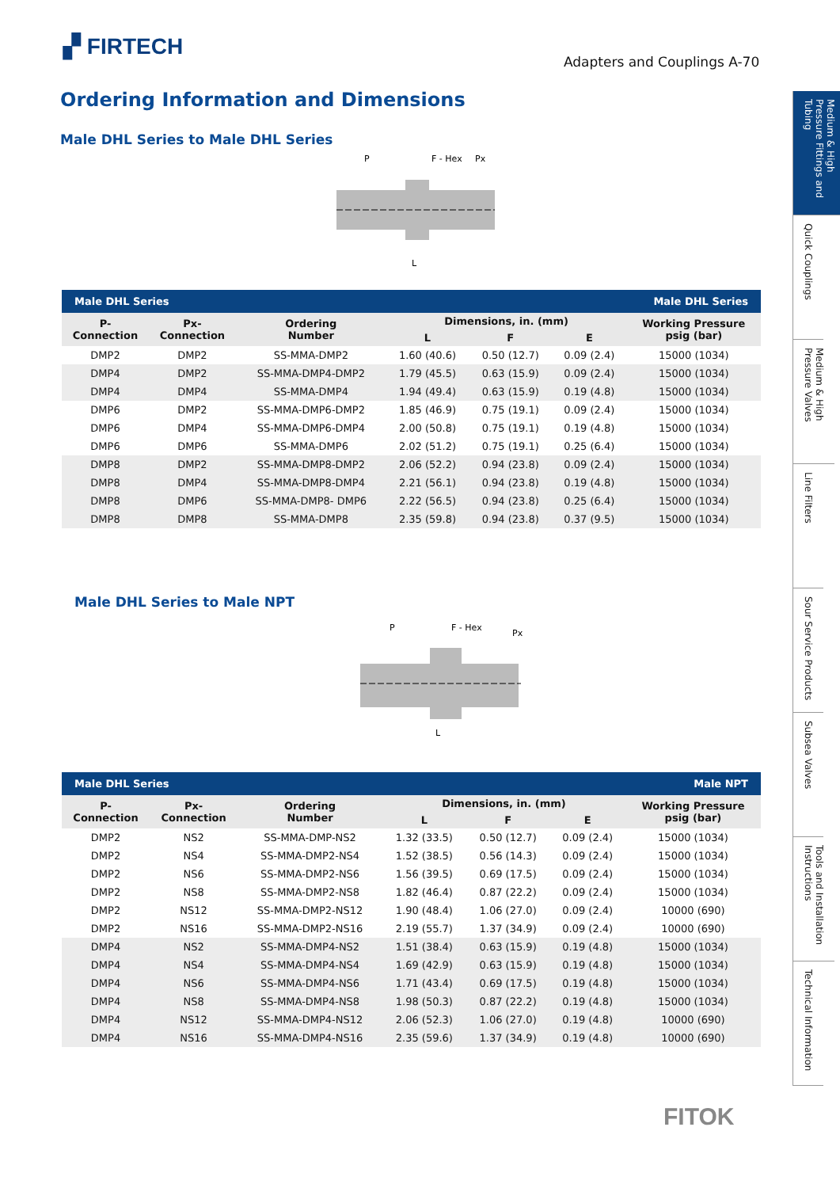▞ FIRTECH
Adapters and Couplings A-70
Ordering Information and Dimensions
Male DHL Series to Male DHL Series
P
F - Hex
Px
L
| Male DHL Series | | | | Male DHL Series | | |
| P- Connection | Px- Connection | Ordering Number | Dimensions, in. (mm) | | | Working Pressure psig (bar) |
| | | | L | F | E | |
| DMP2 | DMP2 | SS-MMA-DMP2 | 1.60 (40.6) | 0.50 (12.7) | 0.09 (2.4) | 15000 (1034) |
| DMP4 | DMP2 | SS-MMA-DMP4-DMP2 | 1.79 (45.5) | 0.63 (15.9) | 0.09 (2.4) | 15000 (1034) |
| DMP4 | DMP4 | SS-MMA-DMP4 | 1.94 (49.4) | 0.63 (15.9) | 0.19 (4.8) | 15000 (1034) |
| DMP6 | DMP2 | SS-MMA-DMP6-DMP2 | 1.85 (46.9) | 0.75 (19.1) | 0.09 (2.4) | 15000 (1034) |
| DMP6 | DMP4 | SS-MMA-DMP6-DMP4 | 2.00 (50.8) | 0.75 (19.1) | 0.19 (4.8) | 15000 (1034) |
| DMP6 | DMP6 | SS-MMA-DMP6 | 2.02 (51.2) | 0.75 (19.1) | 0.25 (6.4) | 15000 (1034) |
| DMP8 | DMP2 | SS-MMA-DMP8-DMP2 | 2.06 (52.2) | 0.94 (23.8) | 0.09 (2.4) | 15000 (1034) |
| DMP8 | DMP4 | SS-MMA-DMP8-DMP4 | 2.21 (56.1) | 0.94 (23.8) | 0.19 (4.8) | 15000 (1034) |
| DMP8 | DMP6 | SS-MMA-DMP8- DMP6 | 2.22 (56.5) | 0.94 (23.8) | 0.25 (6.4) | 15000 (1034) |
| DMP8 | DMP8 | SS-MMA-DMP8 | 2.35 (59.8) | 0.94 (23.8) | 0.37 (9.5) | 15000 (1034) |
Male DHL Series to Male NPT
P
F - Hex
Px
L
| Male DHL Series | | | | Male NPT | | |
| P- Connection | Px- Connection | Ordering Number | Dimensions, in. (mm) | | | Working Pressure psig (bar) |
| | | | L | F | E | |
| DMP2 | NS2 | SS-MMA-DMP-NS2 | 1.32 (33.5) | 0.50 (12.7) | 0.09 (2.4) | 15000 (1034) |
| DMP2 | NS4 | SS-MMA-DMP2-NS4 | 1.52 (38.5) | 0.56 (14.3) | 0.09 (2.4) | 15000 (1034) |
| DMP2 | NS6 | SS-MMA-DMP2-NS6 | 1.56 (39.5) | 0.69 (17.5) | 0.09 (2.4) | 15000 (1034) |
| DMP2 | NS8 | SS-MMA-DMP2-NS8 | 1.82 (46.4) | 0.87 (22.2) | 0.09 (2.4) | 15000 (1034) |
| DMP2 | NS12 | SS-MMA-DMP2-NS12 | 1.90 (48.4) | 1.06 (27.0) | 0.09 (2.4) | 10000 (690) |
| DMP2 | NS16 | SS-MMA-DMP2-NS16 | 2.19 (55.7) | 1.37 (34.9) | 0.09 (2.4) | 10000 (690) |
| DMP4 | NS2 | SS-MMA-DMP4-NS2 | 1.51 (38.4) | 0.63 (15.9) | 0.19 (4.8) | 15000 (1034) |
| DMP4 | NS4 | SS-MMA-DMP4-NS4 | 1.69 (42.9) | 0.63 (15.9) | 0.19 (4.8) | 15000 (1034) |
| DMP4 | NS6 | SS-MMA-DMP4-NS6 | 1.71 (43.4) | 0.69 (17.5) | 0.19 (4.8) | 15000 (1034) |
| DMP4 | NS8 | SS-MMA-DMP4-NS8 | 1.98 (50.3) | 0.87 (22.2) | 0.19 (4.8) | 15000 (1034) |
| DMP4 | NS12 | SS-MMA-DMP4-NS12 | 2.06 (52.3) | 1.06 (27.0) | 0.19 (4.8) | 10000 (690) |
| DMP4 | NS16 | SS-MMA-DMP4-NS16 | 2.35 (59.6) | 1.37 (34.9) | 0.19 (4.8) | 10000 (690) |
Medium & High Pressure Fittings and Tubing
Quick Couplings
Medium & High Pressure Valves
Line Filters
Sour Service Products
Subsea Valves
Tools and Installation Instructions
Technical Information
FITOK